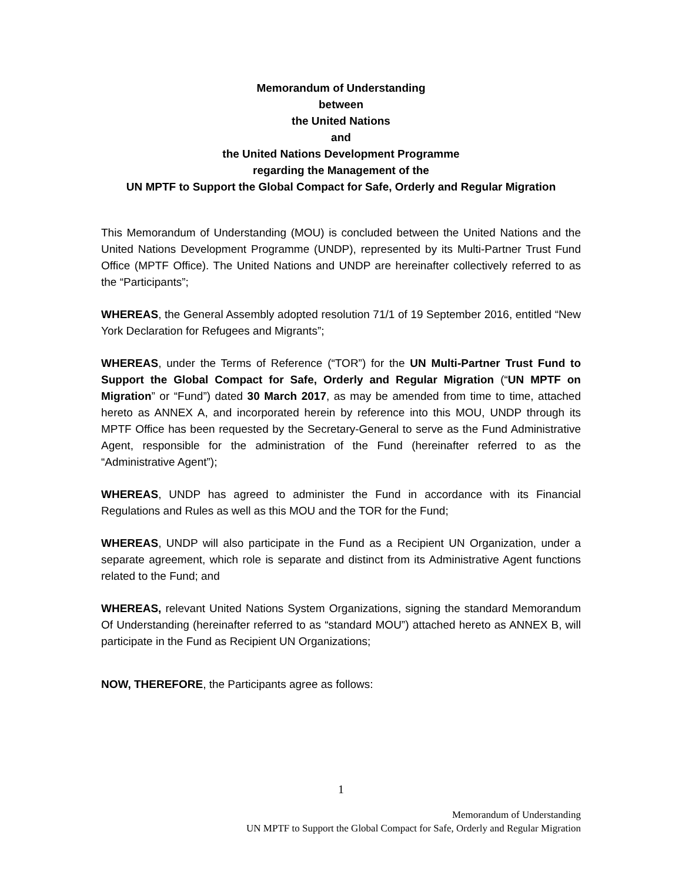Memorandum of Understanding
between
the United Nations
and
the United Nations Development Programme
regarding the Management of the
UN MPTF to Support the Global Compact for Safe, Orderly and Regular Migration
This Memorandum of Understanding (MOU) is concluded between the United Nations and the United Nations Development Programme (UNDP), represented by its Multi-Partner Trust Fund Office (MPTF Office). The United Nations and UNDP are hereinafter collectively referred to as the “Participants”;
WHEREAS, the General Assembly adopted resolution 71/1 of 19 September 2016, entitled “New York Declaration for Refugees and Migrants”;
WHEREAS, under the Terms of Reference (“TOR”) for the UN Multi-Partner Trust Fund to Support the Global Compact for Safe, Orderly and Regular Migration (“UN MPTF on Migration” or “Fund”) dated 30 March 2017, as may be amended from time to time, attached hereto as ANNEX A, and incorporated herein by reference into this MOU, UNDP through its MPTF Office has been requested by the Secretary-General to serve as the Fund Administrative Agent, responsible for the administration of the Fund (hereinafter referred to as the “Administrative Agent”);
WHEREAS, UNDP has agreed to administer the Fund in accordance with its Financial Regulations and Rules as well as this MOU and the TOR for the Fund;
WHEREAS, UNDP will also participate in the Fund as a Recipient UN Organization, under a separate agreement, which role is separate and distinct from its Administrative Agent functions related to the Fund; and
WHEREAS, relevant United Nations System Organizations, signing the standard Memorandum Of Understanding (hereinafter referred to as “standard MOU”) attached hereto as ANNEX B, will participate in the Fund as Recipient UN Organizations;
NOW, THEREFORE, the Participants agree as follows:
1
Memorandum of Understanding
UN MPTF to Support the Global Compact for Safe, Orderly and Regular Migration